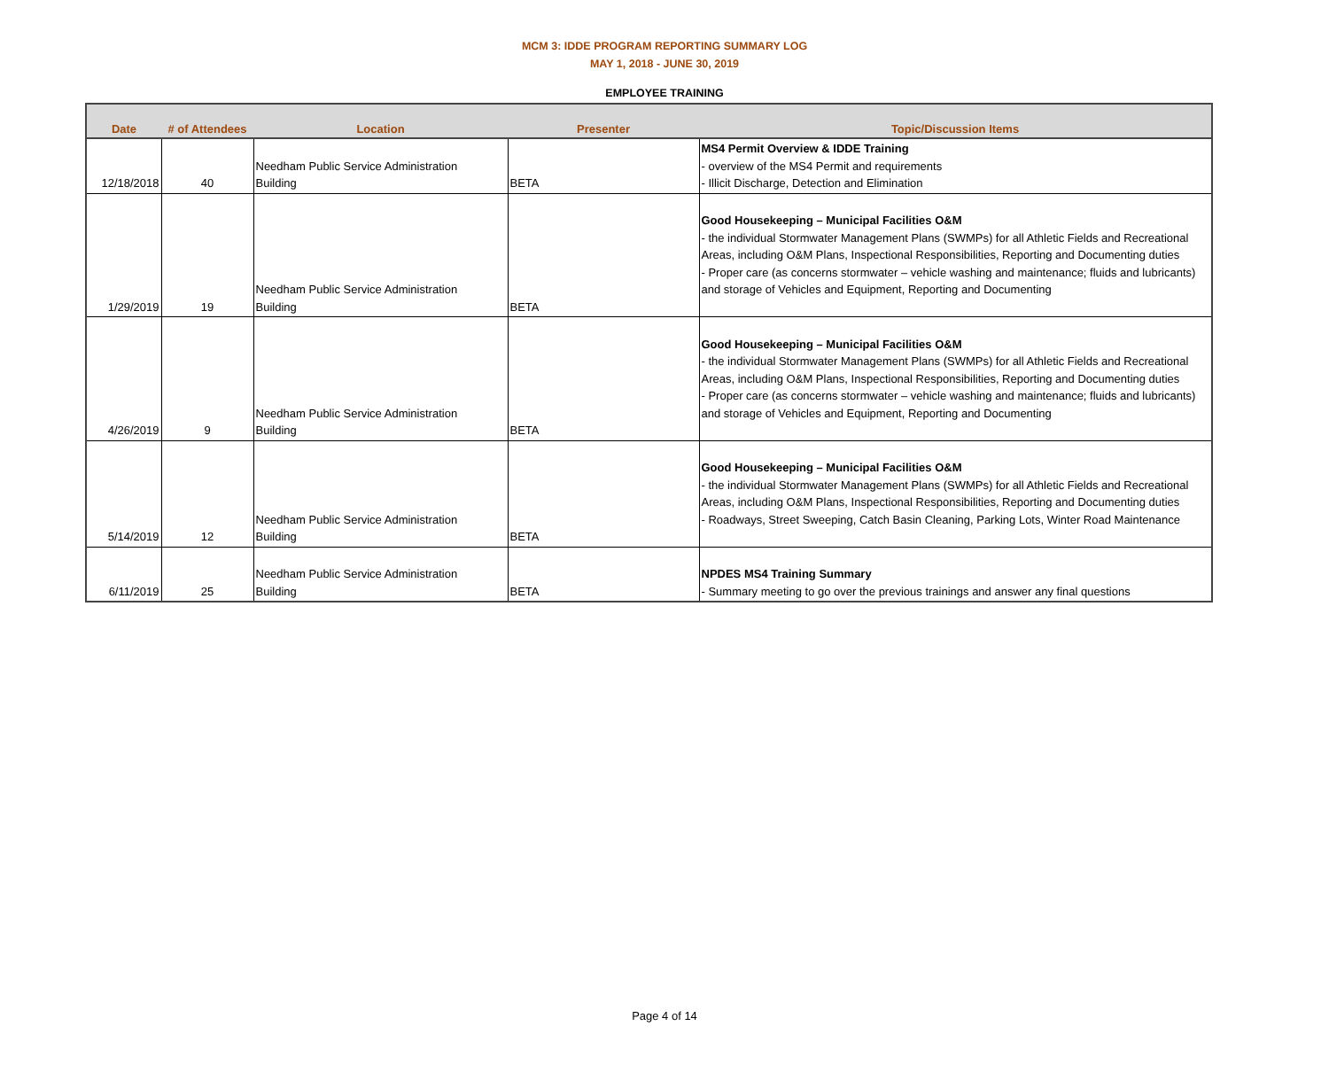MCM 3: IDDE PROGRAM REPORTING SUMMARY LOG
MAY 1, 2018 - JUNE 30, 2019
EMPLOYEE TRAINING
| Date | # of Attendees | Location | Presenter | Topic/Discussion Items |
| --- | --- | --- | --- | --- |
| 12/18/2018 | 40 | Needham Public Service Administration Building | BETA | MS4 Permit Overview & IDDE Training - overview of the MS4 Permit and requirements - Illicit Discharge, Detection and Elimination |
| 1/29/2019 | 19 | Needham Public Service Administration Building | BETA | Good Housekeeping – Municipal Facilities O&M - the individual Stormwater Management Plans (SWMPs) for all Athletic Fields and Recreational Areas, including O&M Plans, Inspectional Responsibilities, Reporting and Documenting duties - Proper care (as concerns stormwater – vehicle washing and maintenance; fluids and lubricants) and storage of Vehicles and Equipment, Reporting and Documenting |
| 4/26/2019 | 9 | Needham Public Service Administration Building | BETA | Good Housekeeping – Municipal Facilities O&M - the individual Stormwater Management Plans (SWMPs) for all Athletic Fields and Recreational Areas, including O&M Plans, Inspectional Responsibilities, Reporting and Documenting duties - Proper care (as concerns stormwater – vehicle washing and maintenance; fluids and lubricants) and storage of Vehicles and Equipment, Reporting and Documenting |
| 5/14/2019 | 12 | Needham Public Service Administration Building | BETA | Good Housekeeping – Municipal Facilities O&M - the individual Stormwater Management Plans (SWMPs) for all Athletic Fields and Recreational Areas, including O&M Plans, Inspectional Responsibilities, Reporting and Documenting duties - Roadways, Street Sweeping, Catch Basin Cleaning, Parking Lots, Winter Road Maintenance |
| 6/11/2019 | 25 | Needham Public Service Administration Building | BETA | NPDES MS4 Training Summary - Summary meeting to go over the previous trainings and answer any final questions |
Page 4 of 14